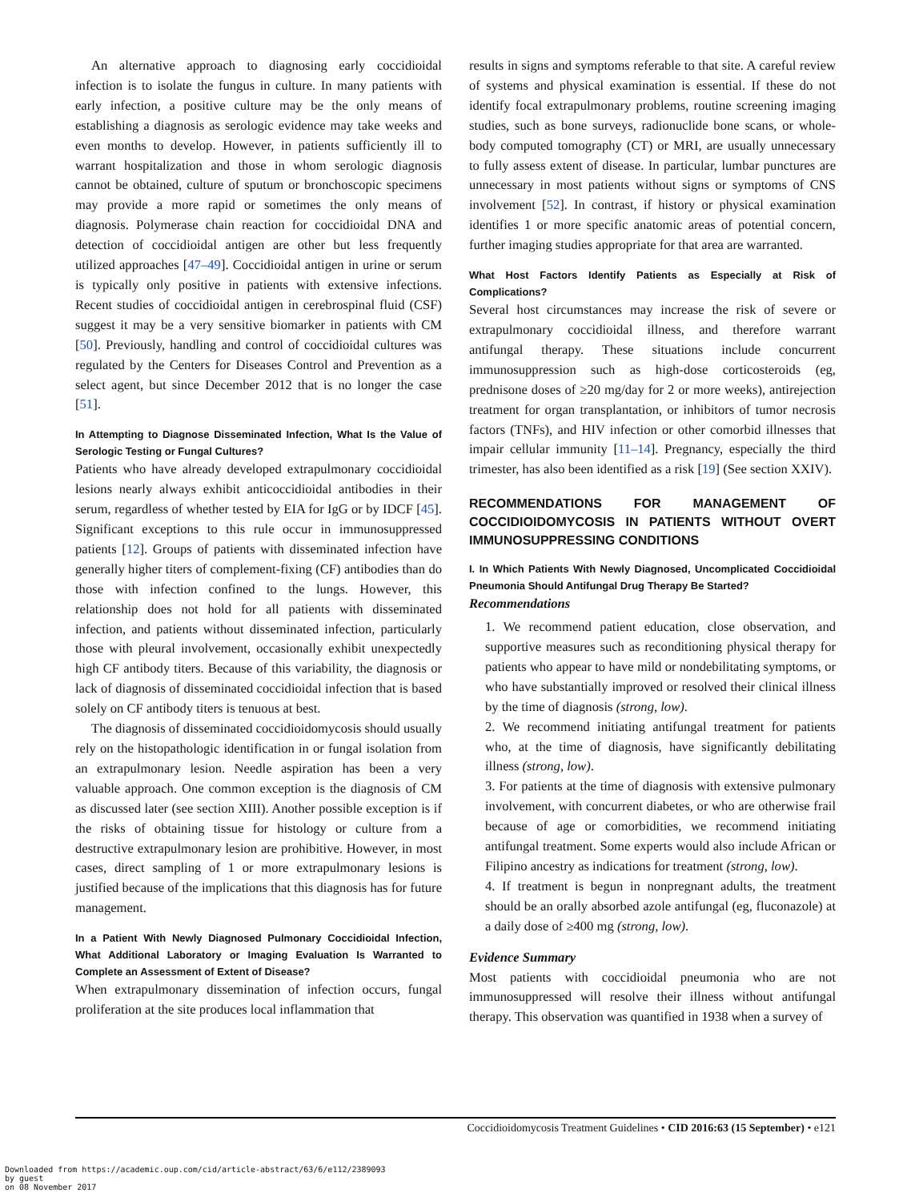An alternative approach to diagnosing early coccidioidal infection is to isolate the fungus in culture. In many patients with early infection, a positive culture may be the only means of establishing a diagnosis as serologic evidence may take weeks and even months to develop. However, in patients sufficiently ill to warrant hospitalization and those in whom serologic diagnosis cannot be obtained, culture of sputum or bronchoscopic specimens may provide a more rapid or sometimes the only means of diagnosis. Polymerase chain reaction for coccidioidal DNA and detection of coccidioidal antigen are other but less frequently utilized approaches [47–49]. Coccidioidal antigen in urine or serum is typically only positive in patients with extensive infections. Recent studies of coccidioidal antigen in cerebrospinal fluid (CSF) suggest it may be a very sensitive biomarker in patients with CM [50]. Previously, handling and control of coccidioidal cultures was regulated by the Centers for Diseases Control and Prevention as a select agent, but since December 2012 that is no longer the case [51].
In Attempting to Diagnose Disseminated Infection, What Is the Value of Serologic Testing or Fungal Cultures?
Patients who have already developed extrapulmonary coccidioidal lesions nearly always exhibit anticoccidioidal antibodies in their serum, regardless of whether tested by EIA for IgG or by IDCF [45]. Significant exceptions to this rule occur in immunosuppressed patients [12]. Groups of patients with disseminated infection have generally higher titers of complement-fixing (CF) antibodies than do those with infection confined to the lungs. However, this relationship does not hold for all patients with disseminated infection, and patients without disseminated infection, particularly those with pleural involvement, occasionally exhibit unexpectedly high CF antibody titers. Because of this variability, the diagnosis or lack of diagnosis of disseminated coccidioidal infection that is based solely on CF antibody titers is tenuous at best.
The diagnosis of disseminated coccidioidomycosis should usually rely on the histopathologic identification in or fungal isolation from an extrapulmonary lesion. Needle aspiration has been a very valuable approach. One common exception is the diagnosis of CM as discussed later (see section XIII). Another possible exception is if the risks of obtaining tissue for histology or culture from a destructive extrapulmonary lesion are prohibitive. However, in most cases, direct sampling of 1 or more extrapulmonary lesions is justified because of the implications that this diagnosis has for future management.
In a Patient With Newly Diagnosed Pulmonary Coccidioidal Infection, What Additional Laboratory or Imaging Evaluation Is Warranted to Complete an Assessment of Extent of Disease?
When extrapulmonary dissemination of infection occurs, fungal proliferation at the site produces local inflammation that
results in signs and symptoms referable to that site. A careful review of systems and physical examination is essential. If these do not identify focal extrapulmonary problems, routine screening imaging studies, such as bone surveys, radionuclide bone scans, or whole-body computed tomography (CT) or MRI, are usually unnecessary to fully assess extent of disease. In particular, lumbar punctures are unnecessary in most patients without signs or symptoms of CNS involvement [52]. In contrast, if history or physical examination identifies 1 or more specific anatomic areas of potential concern, further imaging studies appropriate for that area are warranted.
What Host Factors Identify Patients as Especially at Risk of Complications?
Several host circumstances may increase the risk of severe or extrapulmonary coccidioidal illness, and therefore warrant antifungal therapy. These situations include concurrent immunosuppression such as high-dose corticosteroids (eg, prednisone doses of ≥20 mg/day for 2 or more weeks), antirejection treatment for organ transplantation, or inhibitors of tumor necrosis factors (TNFs), and HIV infection or other comorbid illnesses that impair cellular immunity [11–14]. Pregnancy, especially the third trimester, has also been identified as a risk [19] (See section XXIV).
RECOMMENDATIONS FOR MANAGEMENT OF COCCIDIOIDOMYCOSIS IN PATIENTS WITHOUT OVERT IMMUNOSUPPRESSING CONDITIONS
I. In Which Patients With Newly Diagnosed, Uncomplicated Coccidioidal Pneumonia Should Antifungal Drug Therapy Be Started?
Recommendations
1. We recommend patient education, close observation, and supportive measures such as reconditioning physical therapy for patients who appear to have mild or nondebilitating symptoms, or who have substantially improved or resolved their clinical illness by the time of diagnosis (strong, low).
2. We recommend initiating antifungal treatment for patients who, at the time of diagnosis, have significantly debilitating illness (strong, low).
3. For patients at the time of diagnosis with extensive pulmonary involvement, with concurrent diabetes, or who are otherwise frail because of age or comorbidities, we recommend initiating antifungal treatment. Some experts would also include African or Filipino ancestry as indications for treatment (strong, low).
4. If treatment is begun in nonpregnant adults, the treatment should be an orally absorbed azole antifungal (eg, fluconazole) at a daily dose of ≥400 mg (strong, low).
Evidence Summary
Most patients with coccidioidal pneumonia who are not immunosuppressed will resolve their illness without antifungal therapy. This observation was quantified in 1938 when a survey of
Coccidioidomycosis Treatment Guidelines • CID 2016:63 (15 September) • e121
Downloaded from https://academic.oup.com/cid/article-abstract/63/6/e112/2389093
by guest
on 08 November 2017